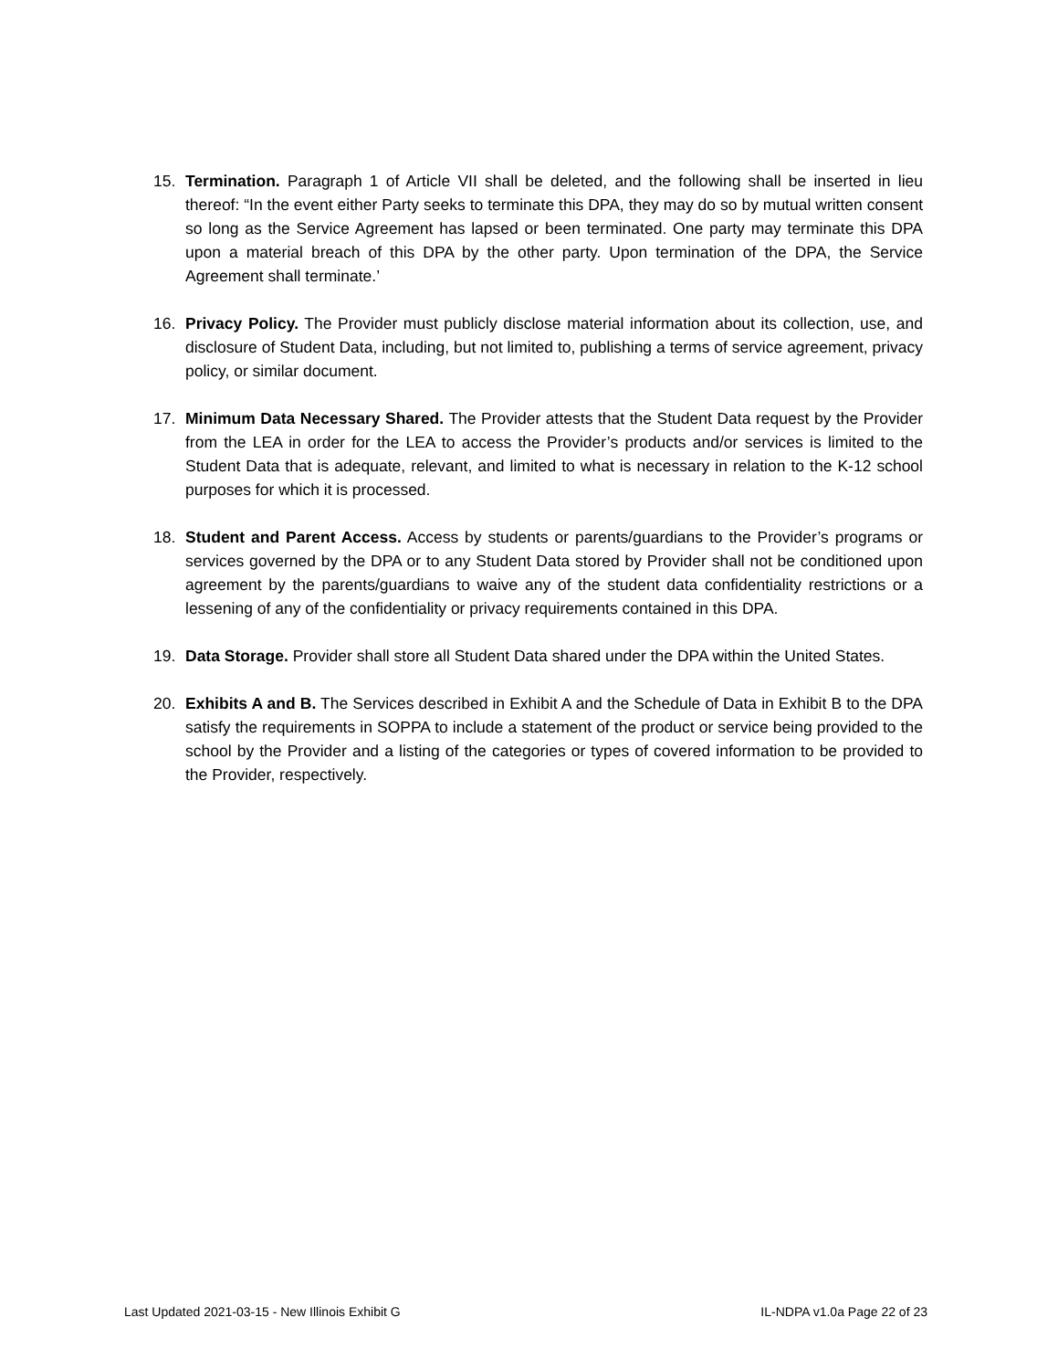15. Termination. Paragraph 1 of Article VII shall be deleted, and the following shall be inserted in lieu thereof: “In the event either Party seeks to terminate this DPA, they may do so by mutual written consent so long as the Service Agreement has lapsed or been terminated. One party may terminate this DPA upon a material breach of this DPA by the other party. Upon termination of the DPA, the Service Agreement shall terminate.’
16. Privacy Policy. The Provider must publicly disclose material information about its collection, use, and disclosure of Student Data, including, but not limited to, publishing a terms of service agreement, privacy policy, or similar document.
17. Minimum Data Necessary Shared. The Provider attests that the Student Data request by the Provider from the LEA in order for the LEA to access the Provider’s products and/or services is limited to the Student Data that is adequate, relevant, and limited to what is necessary in relation to the K-12 school purposes for which it is processed.
18. Student and Parent Access. Access by students or parents/guardians to the Provider’s programs or services governed by the DPA or to any Student Data stored by Provider shall not be conditioned upon agreement by the parents/guardians to waive any of the student data confidentiality restrictions or a lessening of any of the confidentiality or privacy requirements contained in this DPA.
19. Data Storage. Provider shall store all Student Data shared under the DPA within the United States.
20. Exhibits A and B. The Services described in Exhibit A and the Schedule of Data in Exhibit B to the DPA satisfy the requirements in SOPPA to include a statement of the product or service being provided to the school by the Provider and a listing of the categories or types of covered information to be provided to the Provider, respectively.
Last Updated 2021-03-15 - New Illinois Exhibit G IL-NDPA v1.0a Page 22 of 23